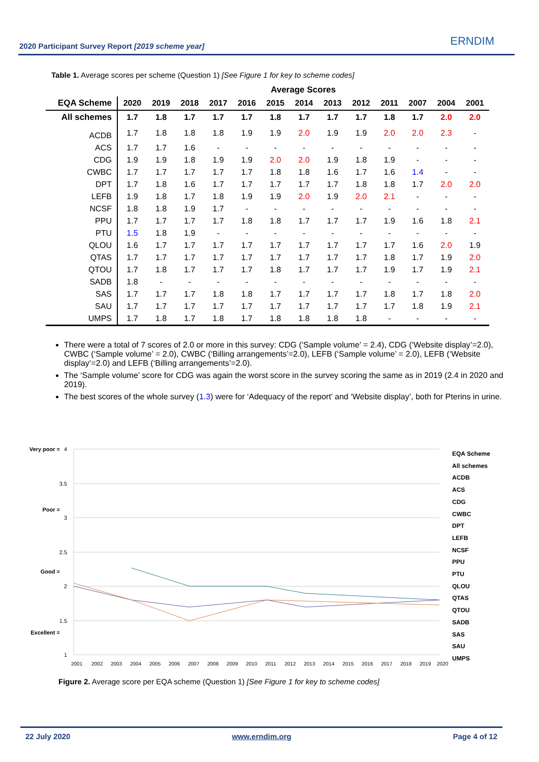2020 Participant Survey Report [2019 scheme year]
ERNDIM
Table 1. Average scores per scheme (Question 1) [See Figure 1 for key to scheme codes]
| | Average Scores | | | | | | | | | | | | |
| --- | --- | --- | --- | --- | --- | --- | --- | --- | --- | --- | --- | --- | --- |
| EQA Scheme | 2020 | 2019 | 2018 | 2017 | 2016 | 2015 | 2014 | 2013 | 2012 | 2011 | 2007 | 2004 | 2001 |
| All schemes | 1.7 | 1.8 | 1.7 | 1.7 | 1.7 | 1.8 | 1.7 | 1.7 | 1.7 | 1.8 | 1.7 | 2.0 | 2.0 |
| ACDB | 1.7 | 1.8 | 1.8 | 1.8 | 1.9 | 1.9 | 2.0 | 1.9 | 1.9 | 2.0 | 2.0 | 2.3 | - |
| ACS | 1.7 | 1.7 | 1.6 | - | - | - | - | - | - | - | - | - | - |
| CDG | 1.9 | 1.9 | 1.8 | 1.9 | 1.9 | 2.0 | 2.0 | 1.9 | 1.8 | 1.9 | - | - | - |
| CWBC | 1.7 | 1.7 | 1.7 | 1.7 | 1.7 | 1.8 | 1.8 | 1.6 | 1.7 | 1.6 | 1.4 | - | - |
| DPT | 1.7 | 1.8 | 1.6 | 1.7 | 1.7 | 1.7 | 1.7 | 1.7 | 1.8 | 1.8 | 1.7 | 2.0 | 2.0 |
| LEFB | 1.9 | 1.8 | 1.7 | 1.8 | 1.9 | 1.9 | 2.0 | 1.9 | 2.0 | 2.1 | - | - | - |
| NCSF | 1.8 | 1.8 | 1.9 | 1.7 | - | - | - | - | - | - | - | - | - |
| PPU | 1.7 | 1.7 | 1.7 | 1.7 | 1.8 | 1.8 | 1.7 | 1.7 | 1.7 | 1.9 | 1.6 | 1.8 | 2.1 |
| PTU | 1.5 | 1.8 | 1.9 | - | - | - | - | - | - | - | - | - | - |
| QLOU | 1.6 | 1.7 | 1.7 | 1.7 | 1.7 | 1.7 | 1.7 | 1.7 | 1.7 | 1.7 | 1.6 | 2.0 | 1.9 |
| QTAS | 1.7 | 1.7 | 1.7 | 1.7 | 1.7 | 1.7 | 1.7 | 1.7 | 1.7 | 1.8 | 1.7 | 1.9 | 2.0 |
| QTOU | 1.7 | 1.8 | 1.7 | 1.7 | 1.7 | 1.8 | 1.7 | 1.7 | 1.7 | 1.9 | 1.7 | 1.9 | 2.1 |
| SADB | 1.8 | - | - | - | - | - | - | - | - | - | - | - | - |
| SAS | 1.7 | 1.7 | 1.7 | 1.8 | 1.8 | 1.7 | 1.7 | 1.7 | 1.7 | 1.8 | 1.7 | 1.8 | 2.0 |
| SAU | 1.7 | 1.7 | 1.7 | 1.7 | 1.7 | 1.7 | 1.7 | 1.7 | 1.7 | 1.7 | 1.8 | 1.9 | 2.1 |
| UMPS | 1.7 | 1.8 | 1.7 | 1.8 | 1.7 | 1.8 | 1.8 | 1.8 | 1.8 | - | - | - | - |
There were a total of 7 scores of 2.0 or more in this survey: CDG (‘Sample volume’ = 2.4), CDG (‘Website display’=2.0), CWBC (‘Sample volume’ = 2.0), CWBC (‘Billing arrangements’=2.0), LEFB (‘Sample volume’ = 2.0), LEFB (‘Website display’=2.0) and LEFB (‘Billing arrangements’=2.0).
The ‘Sample volume’ score for CDG was again the worst score in the survey scoring the same as in 2019 (2.4 in 2020 and 2019).
The best scores of the whole survey (1.3) were for ‘Adequacy of the report’ and ‘Website display’, both for Pterins in urine.
Very poor =
Poor =
Good =
Excellent =
4
3.5
3
2.5
2
1.5
1
.
2001
2002
2003
2004
2005
2006
2007
2008
2009
2010
2011
2012
2013
2014
2015
2016
2017
2018
2019
2020
EQA Scheme
All schemes
ACDB
ACS
CDG
CWBC
DPT
LEFB
NCSF
PPU
PTU
QLOU
QTAS
QTOU
SADB
SAS
SAU
UMPS
Figure 2. Average score per EQA scheme (Question 1) [See Figure 1 for key to scheme codes]
22 July 2020 www.erndim.org Page 4 of 12